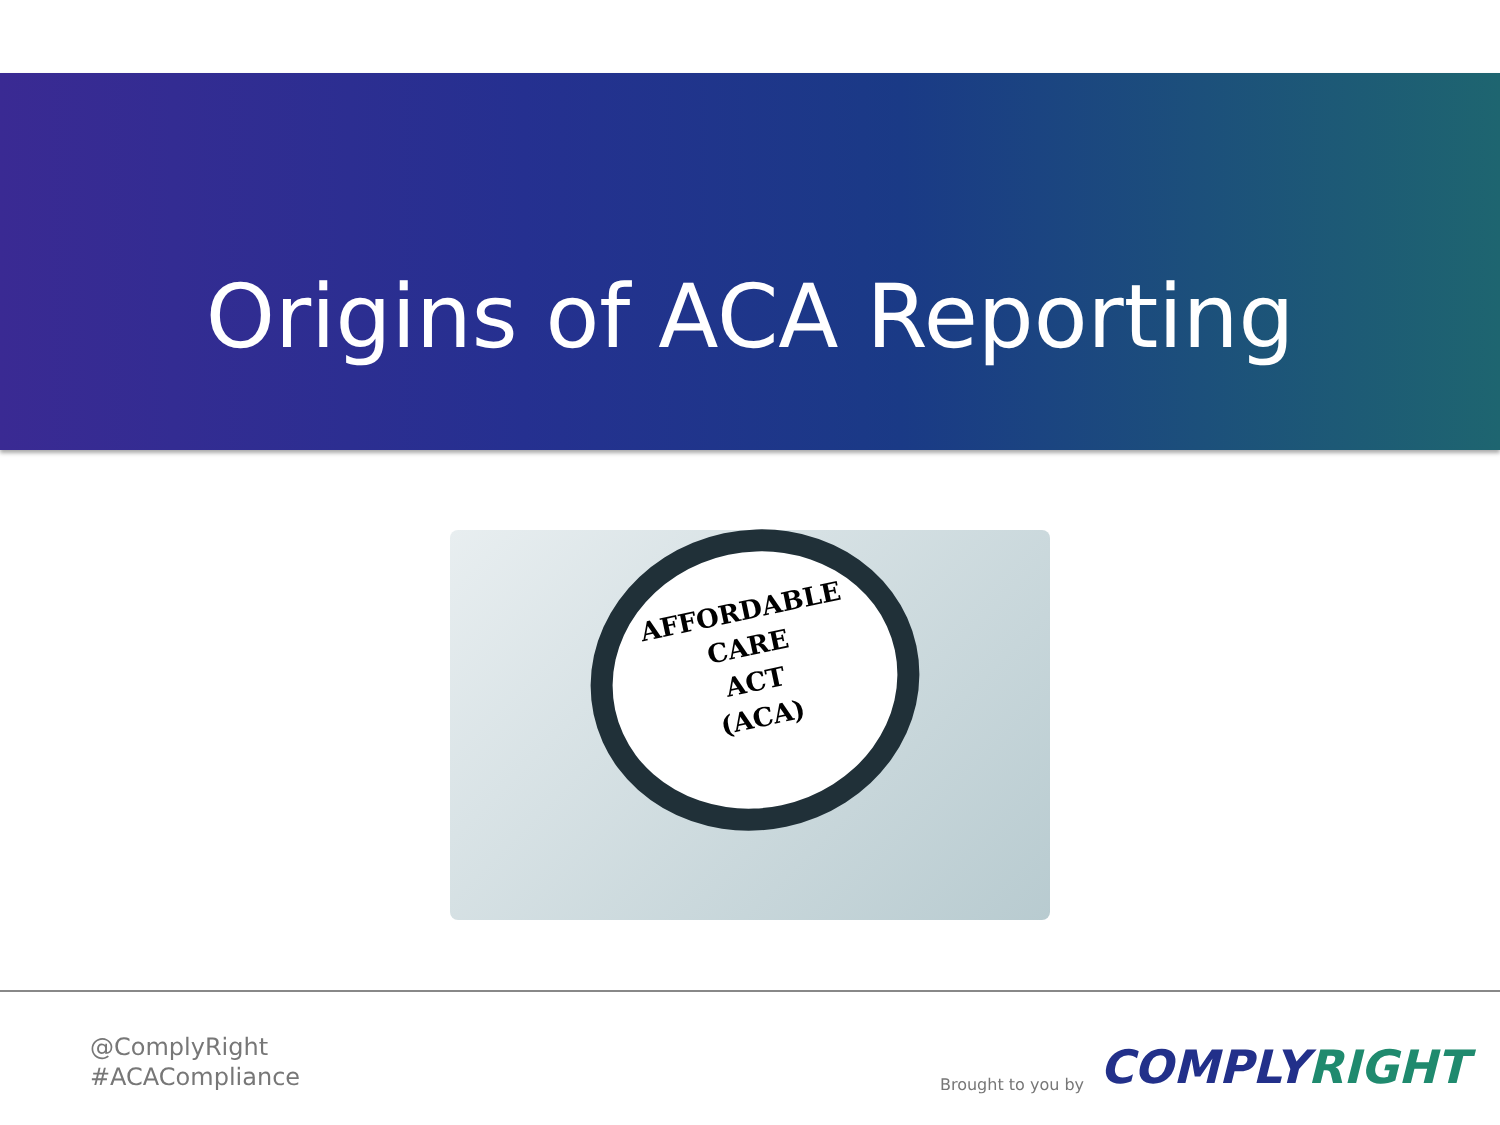Origins of ACA Reporting
AFFORDABLE
CARE
ACT
(ACA)
@ComplyRight
#ACACompliance
Brought to you by
COMPLYRIGHT